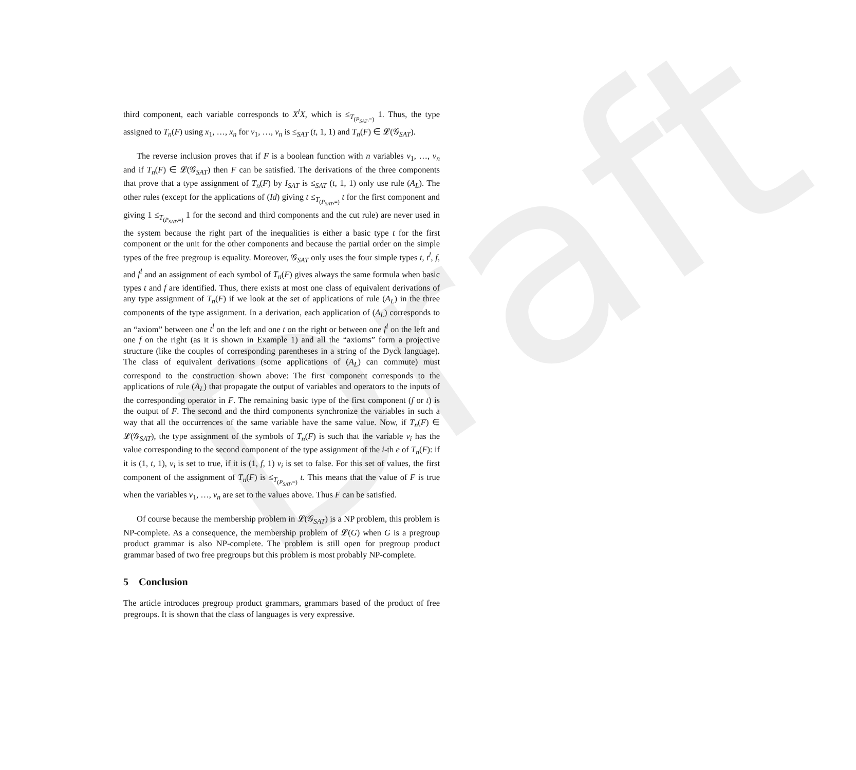Draft
third component, each variable corresponds to X<sup>l</sup>X, which is ≤<sub>T<sub>(P<sub>SAT</sub>,=)</sub></sub> 1. Thus, the type assigned to T<sub>n</sub>(F) using x<sub>1</sub>, …, x<sub>n</sub> for v<sub>1</sub>, …, v<sub>n</sub> is ≤<sub>SAT</sub> (t, 1, 1) and T<sub>n</sub>(F) ∈ 𝓛(𝒢<sub>SAT</sub>).
The reverse inclusion proves that if F is a boolean function with n variables v<sub>1</sub>, …, v<sub>n</sub> and if T<sub>n</sub>(F) ∈ 𝓛(𝒢<sub>SAT</sub>) then F can be satisfied. The derivations of the three components that prove that a type assignment of T<sub>n</sub>(F) by I<sub>SAT</sub> is ≤<sub>SAT</sub> (t, 1, 1) only use rule (A<sub>L</sub>). The other rules (except for the applications of (Id) giving t ≤<sub>T<sub>(P<sub>SAT</sub>,=)</sub></sub> t for the first component and giving 1 ≤<sub>T<sub>(P<sub>SAT</sub>,=)</sub></sub> 1 for the second and third components and the cut rule) are never used in the system because the right part of the inequalities is either a basic type t for the first component or the unit for the other components and because the partial order on the simple types of the free pregroup is equality. Moreover, 𝒢<sub>SAT</sub> only uses the four simple types t, t<sup>l</sup>, f, and f<sup>l</sup> and an assignment of each symbol of T<sub>n</sub>(F) gives always the same formula when basic types t and f are identified. Thus, there exists at most one class of equivalent derivations of any type assignment of T<sub>n</sub>(F) if we look at the set of applications of rule (A<sub>L</sub>) in the three components of the type assignment. In a derivation, each application of (A<sub>L</sub>) corresponds to an “axiom” between one t<sup>l</sup> on the left and one t on the right or between one f<sup>l</sup> on the left and one f on the right (as it is shown in Example 1) and all the “axioms” form a projective structure (like the couples of corresponding parentheses in a string of the Dyck language). The class of equivalent derivations (some applications of (A<sub>L</sub>) can commute) must correspond to the construction shown above: The first component corresponds to the applications of rule (A<sub>L</sub>) that propagate the output of variables and operators to the inputs of the corresponding operator in F. The remaining basic type of the first component (f or t) is the output of F. The second and the third components synchronize the variables in such a way that all the occurrences of the same variable have the same value. Now, if T<sub>n</sub>(F) ∈ 𝓛(𝒢<sub>SAT</sub>), the type assignment of the symbols of T<sub>n</sub>(F) is such that the variable v<sub>i</sub> has the value corresponding to the second component of the type assignment of the i-th e of T<sub>n</sub>(F): if it is (1, t, 1), v<sub>i</sub> is set to true, if it is (1, f, 1) v<sub>i</sub> is set to false. For this set of values, the first component of the assignment of T<sub>n</sub>(F) is ≤<sub>T<sub>(P<sub>SAT</sub>,=)</sub></sub> t. This means that the value of F is true when the variables v<sub>1</sub>, …, v<sub>n</sub> are set to the values above. Thus F can be satisfied.
Of course because the membership problem in 𝓛(𝒢<sub>SAT</sub>) is a NP problem, this problem is NP-complete. As a consequence, the membership problem of 𝓛(G) when G is a pregroup product grammar is also NP-complete. The problem is still open for pregroup product grammar based of two free pregroups but this problem is most probably NP-complete.
5 Conclusion
The article introduces pregroup product grammars, grammars based of the product of free pregroups. It is shown that the class of languages is very expressive.